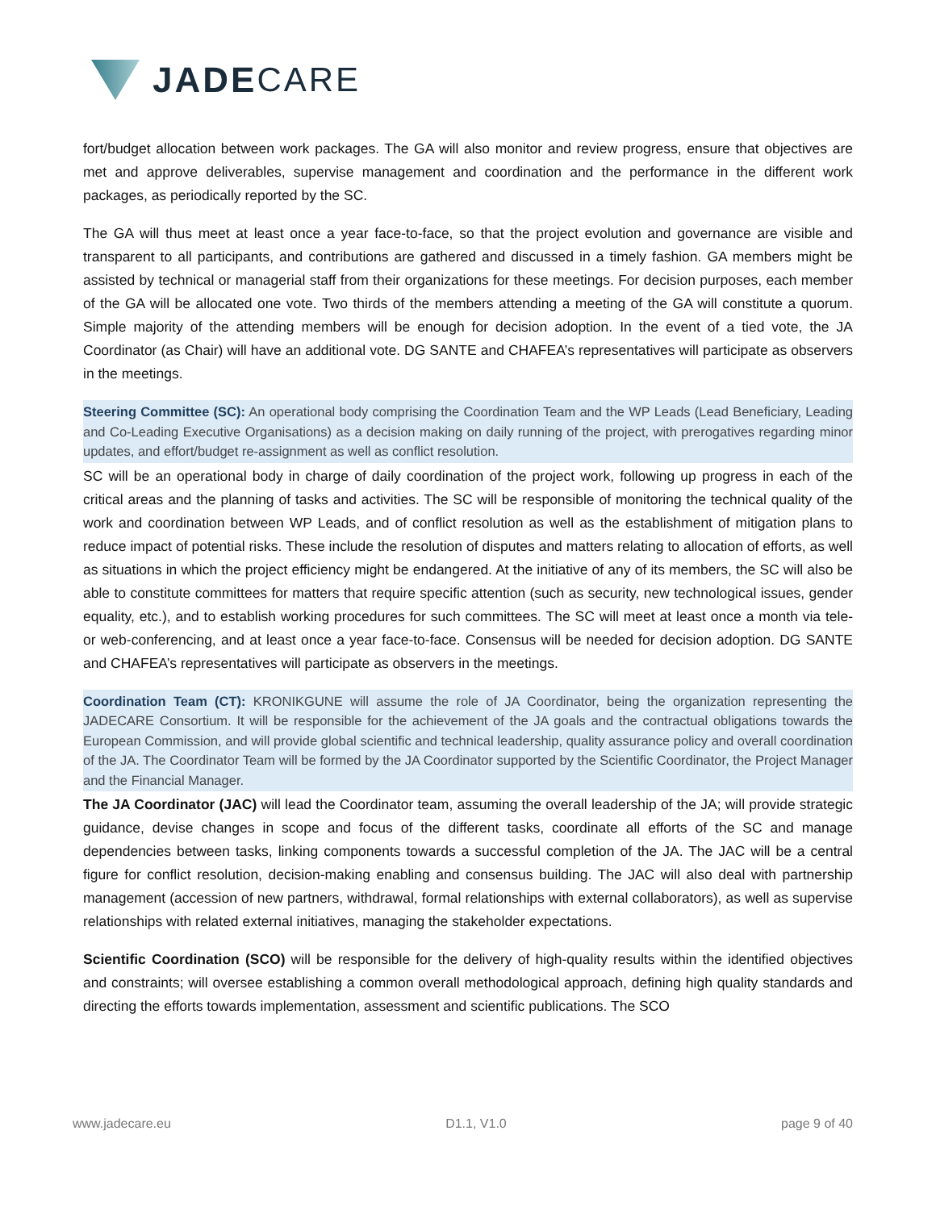JADE CARE
fort/budget allocation between work packages. The GA will also monitor and review progress, ensure that objectives are met and approve deliverables, supervise management and coordination and the performance in the different work packages, as periodically reported by the SC.
The GA will thus meet at least once a year face-to-face, so that the project evolution and governance are visible and transparent to all participants, and contributions are gathered and discussed in a timely fashion. GA members might be assisted by technical or managerial staff from their organizations for these meetings. For decision purposes, each member of the GA will be allocated one vote. Two thirds of the members attending a meeting of the GA will constitute a quorum. Simple majority of the attending members will be enough for decision adoption. In the event of a tied vote, the JA Coordinator (as Chair) will have an additional vote. DG SANTE and CHAFEA’s representatives will participate as observers in the meetings.
Steering Committee (SC): An operational body comprising the Coordination Team and the WP Leads (Lead Beneficiary, Leading and Co-Leading Executive Organisations) as a decision making on daily running of the project, with prerogatives regarding minor updates, and effort/budget re-assignment as well as conflict resolution.
SC will be an operational body in charge of daily coordination of the project work, following up progress in each of the critical areas and the planning of tasks and activities. The SC will be responsible of monitoring the technical quality of the work and coordination between WP Leads, and of conflict resolution as well as the establishment of mitigation plans to reduce impact of potential risks. These include the resolution of disputes and matters relating to allocation of efforts, as well as situations in which the project efficiency might be endangered. At the initiative of any of its members, the SC will also be able to constitute committees for matters that require specific attention (such as security, new technological issues, gender equality, etc.), and to establish working procedures for such committees. The SC will meet at least once a month via tele- or web-conferencing, and at least once a year face-to-face. Consensus will be needed for decision adoption. DG SANTE and CHAFEA’s representatives will participate as observers in the meetings.
Coordination Team (CT): KRONIKGUNE will assume the role of JA Coordinator, being the organization representing the JADECARE Consortium. It will be responsible for the achievement of the JA goals and the contractual obligations towards the European Commission, and will provide global scientific and technical leadership, quality assurance policy and overall coordination of the JA. The Coordinator Team will be formed by the JA Coordinator supported by the Scientific Coordinator, the Project Manager and the Financial Manager.
The JA Coordinator (JAC) will lead the Coordinator team, assuming the overall leadership of the JA; will provide strategic guidance, devise changes in scope and focus of the different tasks, coordinate all efforts of the SC and manage dependencies between tasks, linking components towards a successful completion of the JA. The JAC will be a central figure for conflict resolution, decision-making enabling and consensus building. The JAC will also deal with partnership management (accession of new partners, withdrawal, formal relationships with external collaborators), as well as supervise relationships with related external initiatives, managing the stakeholder expectations.
Scientific Coordination (SCO) will be responsible for the delivery of high-quality results within the identified objectives and constraints; will oversee establishing a common overall methodological approach, defining high quality standards and directing the efforts towards implementation, assessment and scientific publications. The SCO
www.jadecare.eu D1.1, V1.0 page 9 of 40